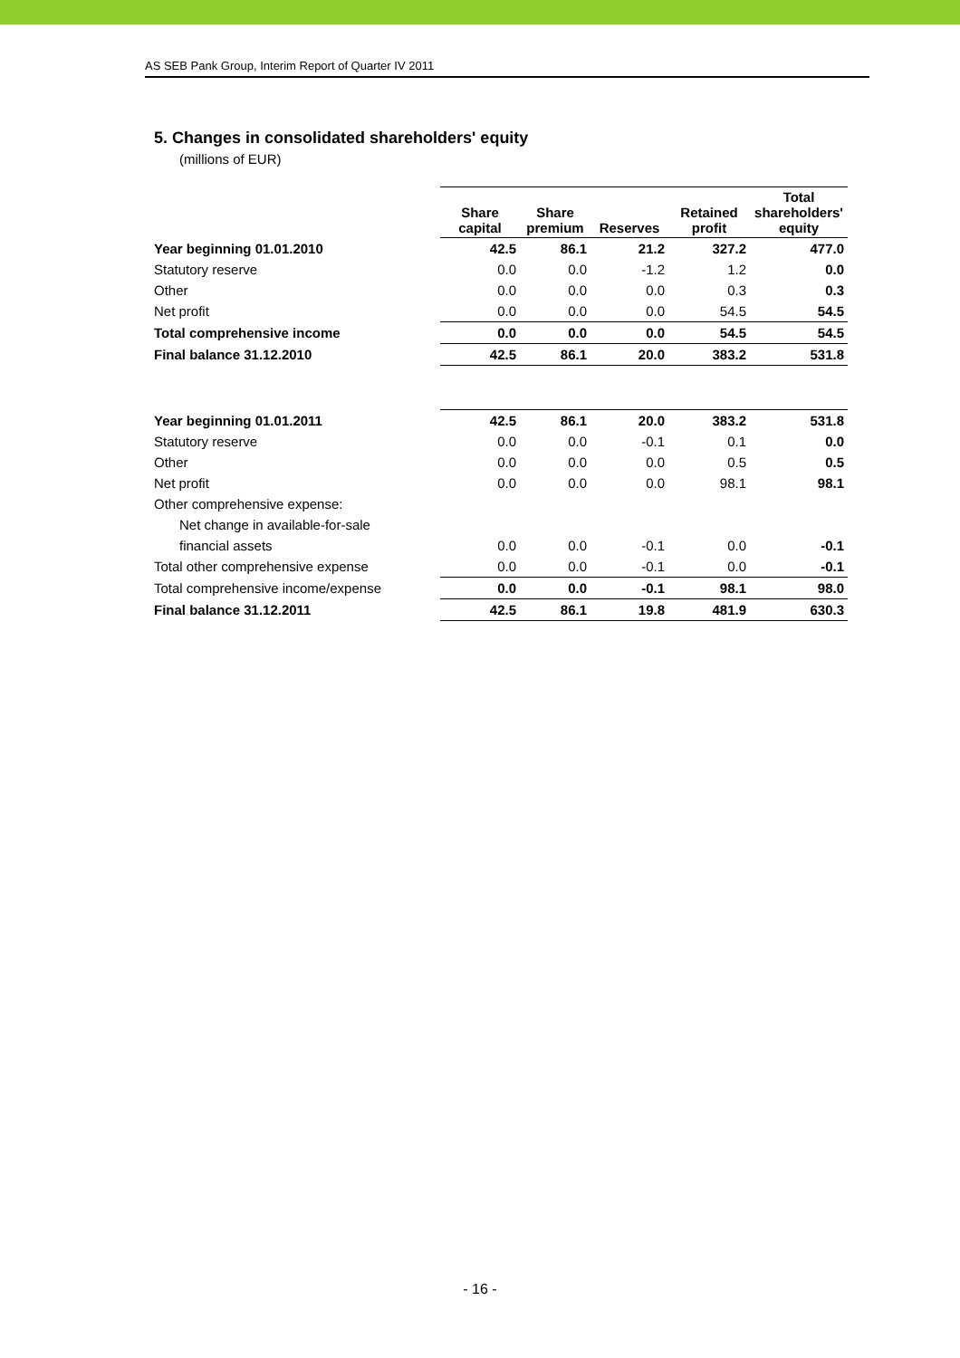AS SEB Pank Group, Interim Report of Quarter IV 2011
5. Changes in consolidated shareholders' equity
(millions of EUR)
| | Share capital | Share premium | Reserves | Retained profit | Total shareholders' equity |
| --- | --- | --- | --- | --- | --- |
| Year beginning 01.01.2010 | 42.5 | 86.1 | 21.2 | 327.2 | 477.0 |
| Statutory reserve | 0.0 | 0.0 | -1.2 | 1.2 | 0.0 |
| Other | 0.0 | 0.0 | 0.0 | 0.3 | 0.3 |
| Net profit | 0.0 | 0.0 | 0.0 | 54.5 | 54.5 |
| Total comprehensive income | 0.0 | 0.0 | 0.0 | 54.5 | 54.5 |
| Final balance 31.12.2010 | 42.5 | 86.1 | 20.0 | 383.2 | 531.8 |
| Year beginning 01.01.2011 | 42.5 | 86.1 | 20.0 | 383.2 | 531.8 |
| Statutory reserve | 0.0 | 0.0 | -0.1 | 0.1 | 0.0 |
| Other | 0.0 | 0.0 | 0.0 | 0.5 | 0.5 |
| Net profit | 0.0 | 0.0 | 0.0 | 98.1 | 98.1 |
| Other comprehensive expense: | | | | | |
| Net change in available-for-sale | | | | | |
| financial assets | 0.0 | 0.0 | -0.1 | 0.0 | -0.1 |
| Total other comprehensive expense | 0.0 | 0.0 | -0.1 | 0.0 | -0.1 |
| Total comprehensive income/expense | 0.0 | 0.0 | -0.1 | 98.1 | 98.0 |
| Final balance 31.12.2011 | 42.5 | 86.1 | 19.8 | 481.9 | 630.3 |
- 16 -